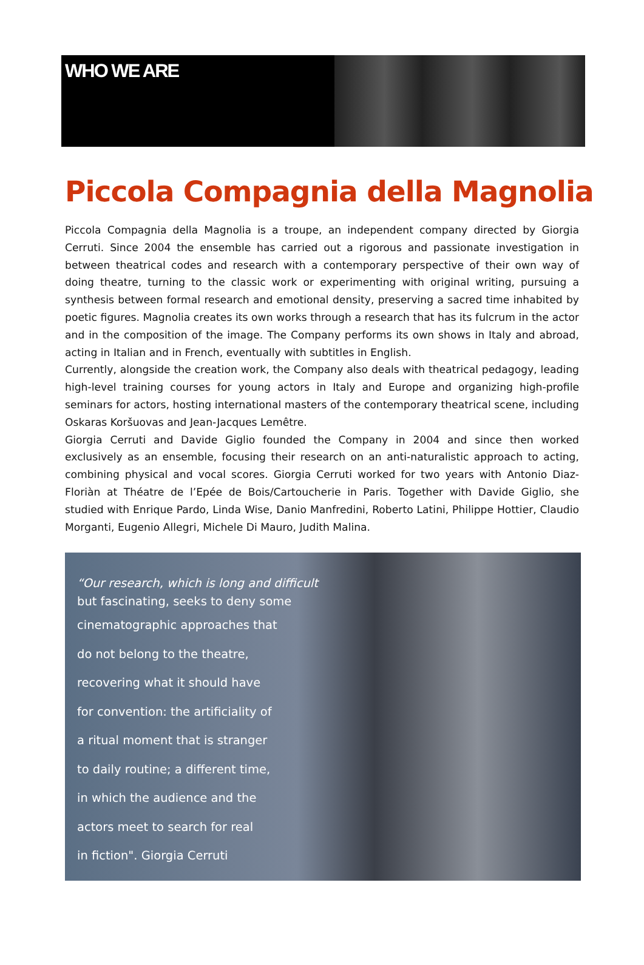WHO WE ARE
Piccola Compagnia della Magnolia
Piccola Compagnia della Magnolia is a troupe, an independent company directed by Giorgia Cerruti. Since 2004 the ensemble has carried out a rigorous and passionate investigation in between theatrical codes and research with a contemporary perspective of their own way of doing theatre, turning to the classic work or experimenting with original writing, pursuing a synthesis between formal research and emotional density, preserving a sacred time inhabited by poetic figures. Magnolia creates its own works through a research that has its fulcrum in the actor and in the composition of the image. The Company performs its own shows in Italy and abroad, acting in Italian and in French, eventually with subtitles in English.
Currently, alongside the creation work, the Company also deals with theatrical pedagogy, leading high-level training courses for young actors in Italy and Europe and organizing high-profile seminars for actors, hosting international masters of the contemporary theatrical scene, including Oskaras Koršuovas and Jean-Jacques Lemêtre.
Giorgia Cerruti and Davide Giglio founded the Company in 2004 and since then worked exclusively as an ensemble, focusing their research on an anti-naturalistic approach to acting, combining physical and vocal scores. Giorgia Cerruti worked for two years with Antonio Diaz-Floriàn at Théatre de l’Epée de Bois/Cartoucherie in Paris. Together with Davide Giglio, she studied with Enrique Pardo, Linda Wise, Danio Manfredini, Roberto Latini, Philippe Hottier, Claudio Morganti, Eugenio Allegri, Michele Di Mauro, Judith Malina.
“Our research, which is long and difficult
but fascinating, seeks to deny some
cinematographic approaches that
do not belong to the theatre,
recovering what it should have
for convention: the artificiality of
a ritual moment that is stranger
to daily routine; a different time,
in which the audience and the
actors meet to search for real
in fiction". Giorgia Cerruti